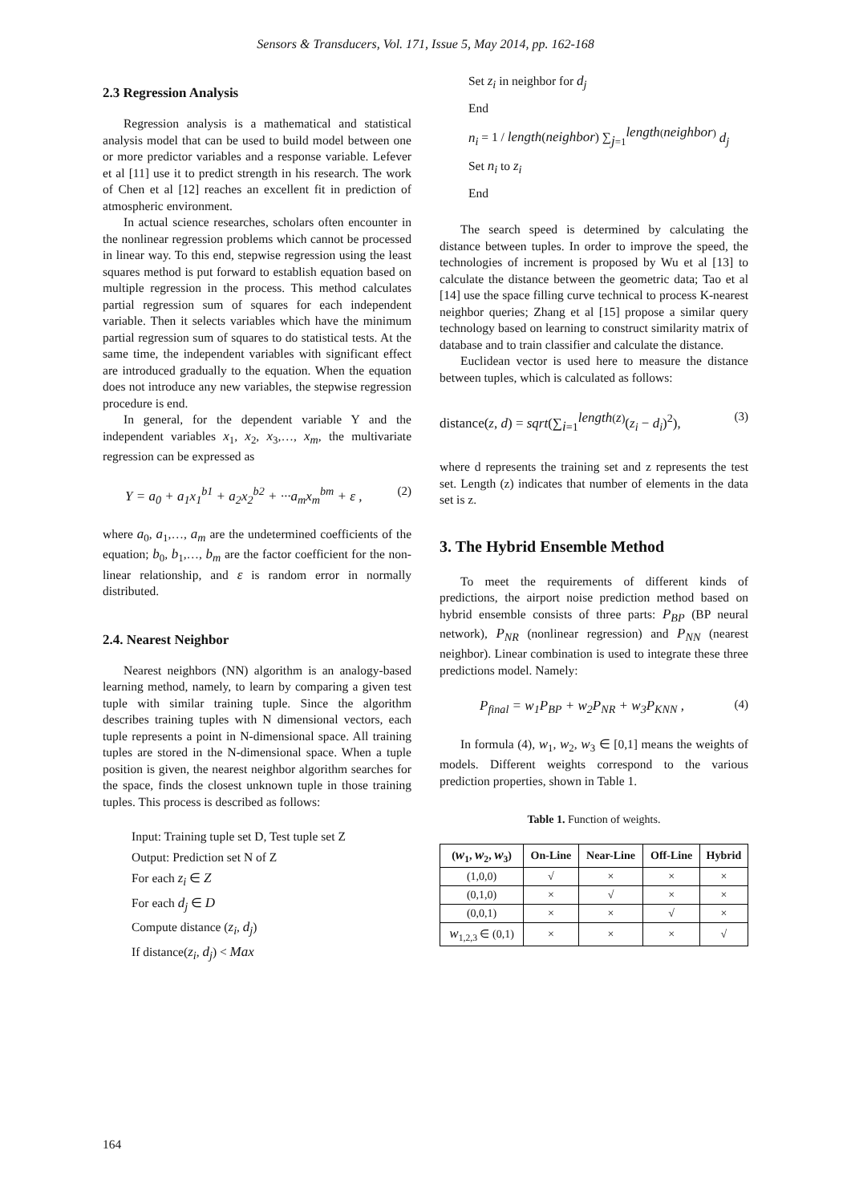Sensors & Transducers, Vol. 171, Issue 5, May 2014, pp. 162-168
2.3 Regression Analysis
Regression analysis is a mathematical and statistical analysis model that can be used to build model between one or more predictor variables and a response variable. Lefever et al [11] use it to predict strength in his research. The work of Chen et al [12] reaches an excellent fit in prediction of atmospheric environment.
In actual science researches, scholars often encounter in the nonlinear regression problems which cannot be processed in linear way. To this end, stepwise regression using the least squares method is put forward to establish equation based on multiple regression in the process. This method calculates partial regression sum of squares for each independent variable. Then it selects variables which have the minimum partial regression sum of squares to do statistical tests. At the same time, the independent variables with significant effect are introduced gradually to the equation. When the equation does not introduce any new variables, the stepwise regression procedure is end.
In general, for the dependent variable Y and the independent variables x<sub>1</sub>, x<sub>2</sub>, x<sub>3</sub>,…, x<sub>m</sub>, the multivariate regression can be expressed as
Y = a<sub>0</sub> + a<sub>1</sub>x<sub>1</sub><sup>b1</sup> + a<sub>2</sub>x<sub>2</sub><sup>b2</sup> + ···a<sub>m</sub>x<sub>m</sub><sup>bm</sup> + ε , (2)
where a<sub>0</sub>, a<sub>1</sub>,…, a<sub>m</sub> are the undetermined coefficients of the equation; b<sub>0</sub>, b<sub>1</sub>,…, b<sub>m</sub> are the factor coefficient for the non-linear relationship, and ε is random error in normally distributed.
2.4. Nearest Neighbor
Nearest neighbors (NN) algorithm is an analogy-based learning method, namely, to learn by comparing a given test tuple with similar training tuple. Since the algorithm describes training tuples with N dimensional vectors, each tuple represents a point in N-dimensional space. All training tuples are stored in the N-dimensional space. When a tuple position is given, the nearest neighbor algorithm searches for the space, finds the closest unknown tuple in those training tuples. This process is described as follows:
Input: Training tuple set D, Test tuple set Z
Output: Prediction set N of Z
For each z<sub>i</sub> ∈ Z
For each d<sub>j</sub> ∈ D
Compute distance (z<sub>i</sub>, d<sub>j</sub>)
If distance(z<sub>i</sub>, d<sub>j</sub>) < Max
Set z<sub>i</sub> in neighbor for d<sub>j</sub>
End
n<sub>i</sub> = 1 / length(neighbor) ∑<sub>j=1</sub><sup>length(neighbor)</sup> d<sub>j</sub>
Set n<sub>i</sub> to z<sub>i</sub>
End
The search speed is determined by calculating the distance between tuples. In order to improve the speed, the technologies of increment is proposed by Wu et al [13] to calculate the distance between the geometric data; Tao et al [14] use the space filling curve technical to process K-nearest neighbor queries; Zhang et al [15] propose a similar query technology based on learning to construct similarity matrix of database and to train classifier and calculate the distance.
Euclidean vector is used here to measure the distance between tuples, which is calculated as follows:
distance(z, d) = sqrt(∑<sub>i=1</sub><sup>length(z)</sup>(z<sub>i</sub> − d<sub>i</sub>)<sup>2</sup>), (3)
where d represents the training set and z represents the test set. Length (z) indicates that number of elements in the data set is z.
3. The Hybrid Ensemble Method
To meet the requirements of different kinds of predictions, the airport noise prediction method based on hybrid ensemble consists of three parts: P<sub>BP</sub> (BP neural network), P<sub>NR</sub> (nonlinear regression) and P<sub>NN</sub> (nearest neighbor). Linear combination is used to integrate these three predictions model. Namely:
P<sub>final</sub> = w<sub>1</sub>P<sub>BP</sub> + w<sub>2</sub>P<sub>NR</sub> + w<sub>3</sub>P<sub>KNN</sub> , (4)
In formula (4), w<sub>1</sub>, w<sub>2</sub>, w<sub>3</sub> ∈ [0,1] means the weights of models. Different weights correspond to the various prediction properties, shown in Table 1.
Table 1. Function of weights.
| ( w<sub>1</sub>, w<sub>2</sub>, w<sub>3</sub>) | On-Line | Near-Line | Off-Line | Hybrid |
| --- | --- | --- | --- | --- |
| (1,0,0) | √ | × | × | × |
| (0,1,0) | × | √ | × | × |
| (0,0,1) | × | × | √ | × |
| w<sub>1,2,3</sub> ∈ (0,1) | × | × | × | √ |
164